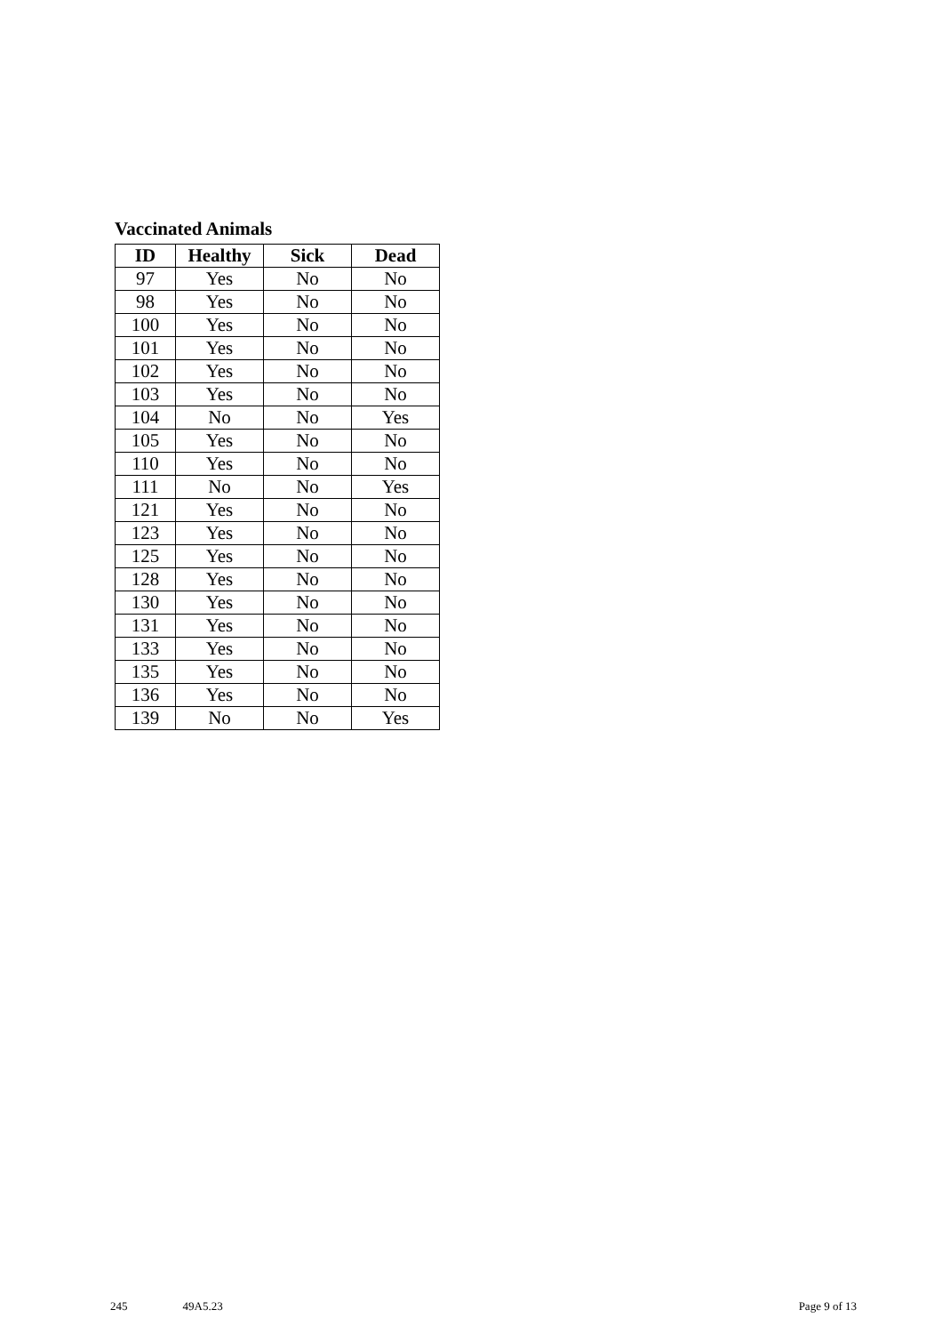Vaccinated Animals
| ID | Healthy | Sick | Dead |
| --- | --- | --- | --- |
| 97 | Yes | No | No |
| 98 | Yes | No | No |
| 100 | Yes | No | No |
| 101 | Yes | No | No |
| 102 | Yes | No | No |
| 103 | Yes | No | No |
| 104 | No | No | Yes |
| 105 | Yes | No | No |
| 110 | Yes | No | No |
| 111 | No | No | Yes |
| 121 | Yes | No | No |
| 123 | Yes | No | No |
| 125 | Yes | No | No |
| 128 | Yes | No | No |
| 130 | Yes | No | No |
| 131 | Yes | No | No |
| 133 | Yes | No | No |
| 135 | Yes | No | No |
| 136 | Yes | No | No |
| 139 | No | No | Yes |
245 49A5.23 Page 9 of 13